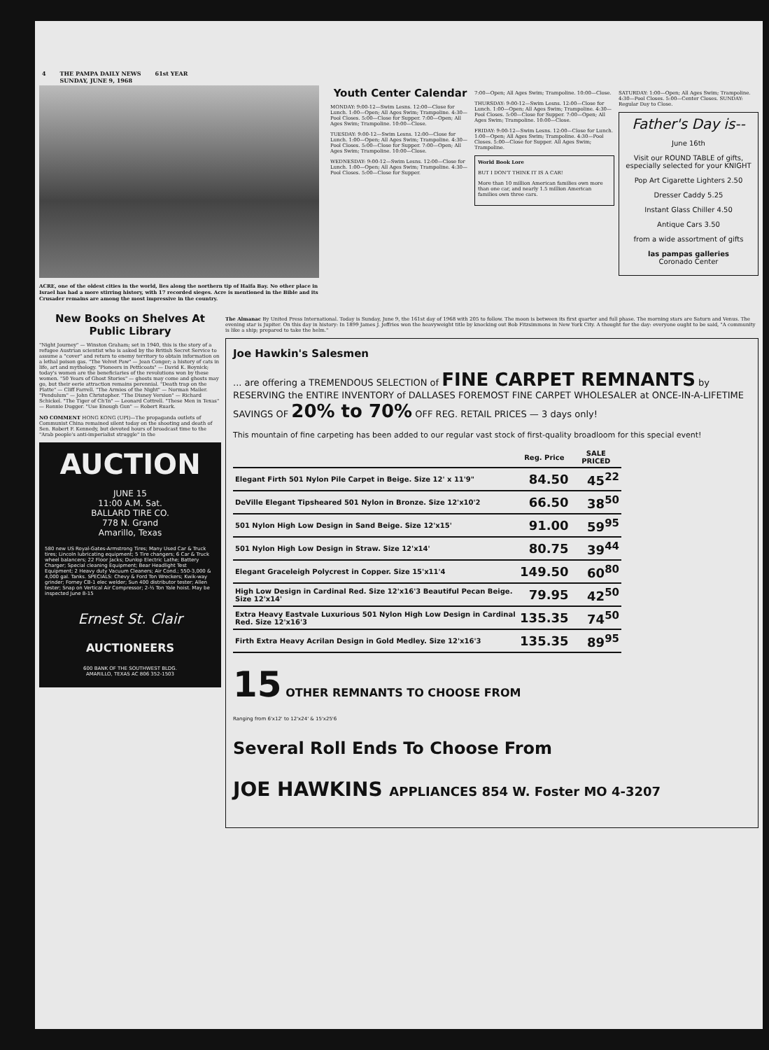4 THE PAMPA DAILY NEWS
SUNDAY, JUNE 9, 1968 61st YEAR
ACRE, one of the oldest cities in the world, lies along the northern tip of Haifa Bay. No other place in Israel has had a more stirring history, with 17 recorded sieges. Acre is mentioned in the Bible and its Crusader remains are among the most impressive in the country.
Youth Center Calendar
MONDAY: 9:00-12—Swim Lesns. 12:00—Close for Lunch. 1:00—Open; All Ages Swim; Trampoline. 4:30—Pool Closes. 5:00—Close for Supper. 7:00—Open; All Ages Swim; Trampoline. 10:00—Close.
TUESDAY: 9:00-12—Swim Lesns. 12:00—Close for Lunch. 1:00—Open; All Ages Swim; Trampoline. 4:30—Pool Closes. 5:00—Close for Supper. 7:00—Open; All Ages Swim; Trampoline. 10:00—Close.
WEDNESDAY: 9:00-12—Swim Lesns. 12:00—Close for Lunch. 1:00—Open; All Ages Swim; Trampoline. 4:30—Pool Closes. 5:00—Close for Supper.
7:00—Open; All Ages Swim; Trampoline. 10:00—Close.
THURSDAY: 9:00-12—Swim Lesns. 12:00—Close for Lunch. 1:00—Open; All Ages Swim; Trampoline. 4:30—Pool Closes. 5:00—Close for Supper. 7:00—Open; All Ages Swim; Trampoline. 10:00—Close.
FRIDAY: 9:00-12—Swim Lesns. 12:00—Close for Lunch. 1:00—Open; All Ages Swim; Trampoline. 4:30—Pool Closes. 5:00—Close for Supper. All Ages Swim; Trampoline.
World Book Lore
BUT I DON'T THINK IT IS A CAR!
More than 10 million American families own more than one car, and nearly 1.5 million American families own three cars.
SATURDAY: 1:00—Open; All Ages Swim; Trampoline. 4:30—Pool Closes. 5:00—Center Closes. SUNDAY: Regular Day to Close.
Father's Day is--
June 16th
Visit our ROUND TABLE of gifts, especially selected for your KNIGHT
Pop Art Cigarette Lighters 2.50
Dresser Caddy 5.25
Instant Glass Chiller 4.50
Antique Cars 3.50
from a wide assortment of gifts
las pampas galleries
Coronado Center
New Books on Shelves At Public Library
"Night Journey" — Winston Graham; set in 1940, this is the story of a refugee Austrian scientist who is asked by the British Secret Service to assume a "cover" and return to enemy territory to obtain information on a lethal poison gas. "The Velvet Paw" — Jean Conger; a history of cats in life, art and mythology. "Pioneers in Petticoats" — David K. Boynick; today's women are the beneficiaries of the revolutions won by these women. "50 Years of Ghost Stories" — ghosts may come and ghosts may go, but their eerie attraction remains perennial. "Death trap on the Platte" — Cliff Farrell. "The Armies of the Night" — Norman Mailer. "Pendulum" — John Christopher. "The Disney Version" — Richard Schickel. "The Tiger of Ch'In" — Leonard Cottrell. "These Men in Texas" — Ronnie Dugger. "Use Enough Gun" — Robert Ruark.
NO COMMENT HONG KONG (UPI)—The propaganda outlets of Communist China remained silent today on the shooting and death of Sen. Robert F. Kennedy, but devoted hours of broadcast time to the "Arab people's anti-imperialist struggle" in the
AUCTION
JUNE 15
11:00 A.M. Sat.
BALLARD TIRE CO.
778 N. Grand
Amarillo, Texas
580 new US Royal-Gates-Armstrong Tires; Many Used Car & Truck tires; Lincoln lubricating equipment; 5 Tire changers; 6 Car & Truck wheel balancers; 22 Floor Jacks; Dunlop Electric Lathe; Battery Charger; Special cleaning Equipment; Bear Headlight Test Equipment; 2 Heavy duty Vacuum Cleaners; Air Cond.; 550-3,000 & 4,000 gal. Tanks. SPECIALS: Chevy & Ford Ton Wreckers; Kwik-way grinder; Forney CB-1 elec welder; Sun 400 distributor tester; Allen tester; Snap on Vertical Air Compressor; 2-½ Ton Yale hoist. May be inspected June 8-15
Ernest St. Clair
AUCTIONEERS
600 BANK OF THE SOUTHWEST BLDG.
AMARILLO, TEXAS AC 806 352-1503
The Almanac By United Press International. Today is Sunday, June 9, the 161st day of 1968 with 205 to follow. The moon is between its first quarter and full phase. The morning stars are Saturn and Venus. The evening star is Jupiter. On this day in history: In 1899 James J. Jeffries won the heavyweight title by knocking out Bob Fitzsimmons in New York City. A thought for the day: everyone ought to be said, "A community is like a ship; prepared to take the helm."
Joe Hawkin's Salesmen
... are offering a TREMENDOUS SELECTION of FINE CARPET REMNANTS by RESERVING the ENTIRE INVENTORY of DALLASES FOREMOST FINE CARPET WHOLESALER at ONCE-IN-A-LIFETIME SAVINGS OF 20% to 70% OFF REG. RETAIL PRICES — 3 days only!
This mountain of fine carpeting has been added to our regular vast stock of first-quality broadloom for this special event!
| | Reg. Price | SALE PRICED |
| --- | --- | --- |
| Elegant Firth 501 Nylon Pile Carpet in Beige. Size 12' x 11'9" | 84.50 | 45<sup>22</sup> |
| DeVille Elegant Tipsheared 501 Nylon in Bronze. Size 12'x10'2 | 66.50 | 38<sup>50</sup> |
| 501 Nylon High Low Design in Sand Beige. Size 12'x15' | 91.00 | 59<sup>95</sup> |
| 501 Nylon High Low Design in Straw. Size 12'x14' | 80.75 | 39<sup>44</sup> |
| Elegant Graceleigh Polycrest in Copper. Size 15'x11'4 | 149.50 | 60<sup>80</sup> |
| High Low Design in Cardinal Red. Size 12'x16'3 Beautiful Pecan Beige. Size 12'x14' | 79.95 | 42<sup>50</sup> |
| Extra Heavy Eastvale Luxurious 501 Nylon High Low Design in Cardinal Red. Size 12'x16'3 | 135.35 | 74<sup>50</sup> |
| Firth Extra Heavy Acrilan Design in Gold Medley. Size 12'x16'3 | 135.35 | 89<sup>95</sup> |
15 OTHER REMNANTS TO CHOOSE FROM
Ranging from 6'x12' to 12'x24' & 15'x25'6
Several Roll Ends To Choose From
JOE HAWKINS APPLIANCES 854 W. Foster MO 4-3207